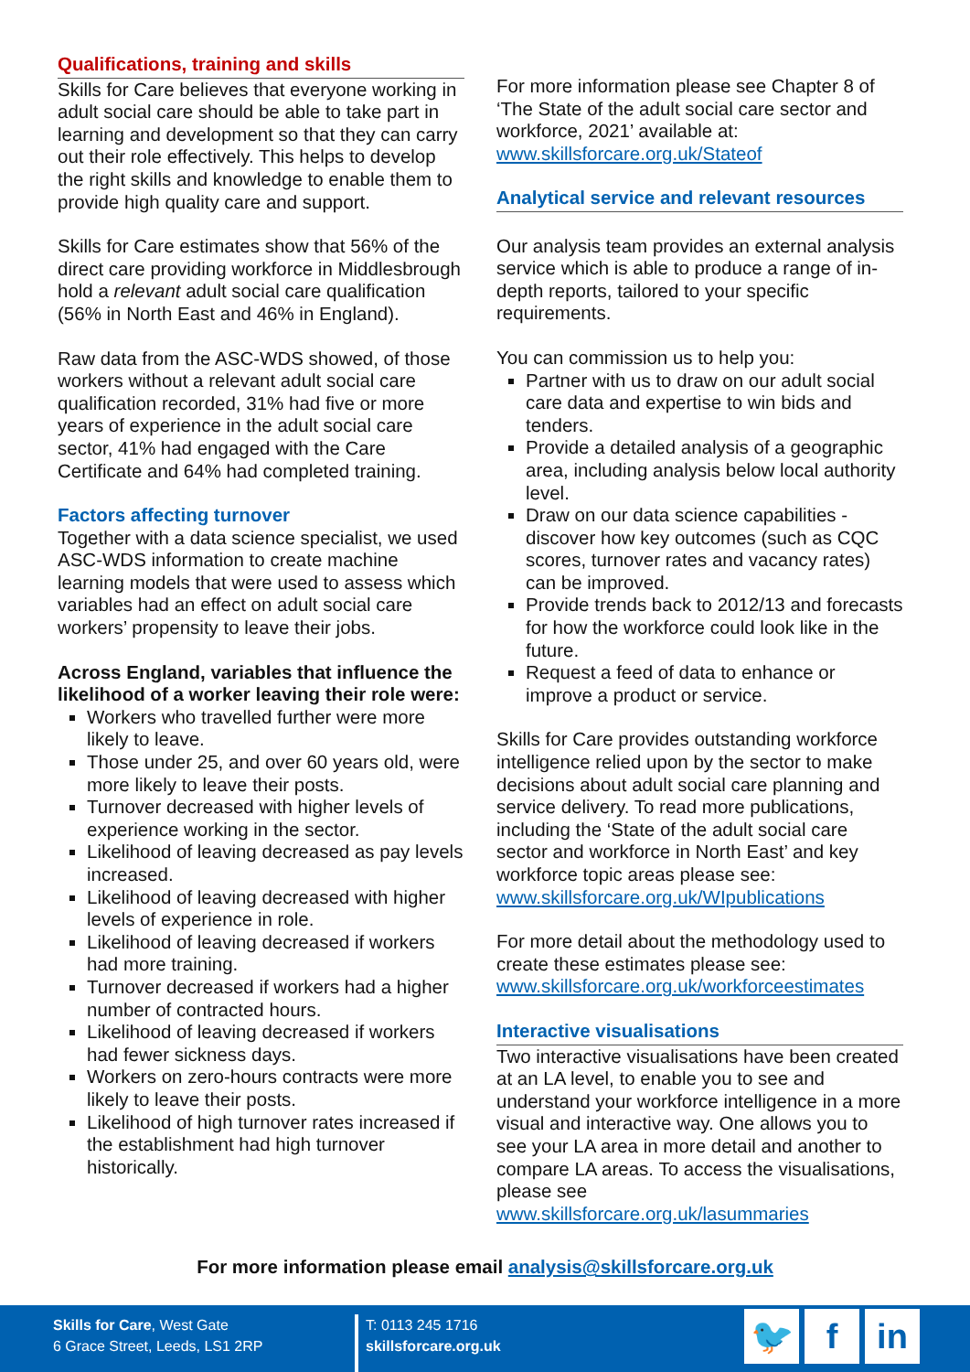Qualifications, training and skills
Skills for Care believes that everyone working in adult social care should be able to take part in learning and development so that they can carry out their role effectively. This helps to develop the right skills and knowledge to enable them to provide high quality care and support.
Skills for Care estimates show that 56% of the direct care providing workforce in Middlesbrough hold a relevant adult social care qualification (56% in North East and 46% in England).
Raw data from the ASC-WDS showed, of those workers without a relevant adult social care qualification recorded, 31% had five or more years of experience in the adult social care sector, 41% had engaged with the Care Certificate and 64% had completed training.
Factors affecting turnover
Together with a data science specialist, we used ASC-WDS information to create machine learning models that were used to assess which variables had an effect on adult social care workers’ propensity to leave their jobs.
Across England, variables that influence the likelihood of a worker leaving their role were:
Workers who travelled further were more likely to leave.
Those under 25, and over 60 years old, were more likely to leave their posts.
Turnover decreased with higher levels of experience working in the sector.
Likelihood of leaving decreased as pay levels increased.
Likelihood of leaving decreased with higher levels of experience in role.
Likelihood of leaving decreased if workers had more training.
Turnover decreased if workers had a higher number of contracted hours.
Likelihood of leaving decreased if workers had fewer sickness days.
Workers on zero-hours contracts were more likely to leave their posts.
Likelihood of high turnover rates increased if the establishment had high turnover historically.
For more information please see Chapter 8 of ‘The State of the adult social care sector and workforce, 2021’ available at: www.skillsforcare.org.uk/Stateof
Analytical service and relevant resources
Our analysis team provides an external analysis service which is able to produce a range of in-depth reports, tailored to your specific requirements.
You can commission us to help you:
Partner with us to draw on our adult social care data and expertise to win bids and tenders.
Provide a detailed analysis of a geographic area, including analysis below local authority level.
Draw on our data science capabilities - discover how key outcomes (such as CQC scores, turnover rates and vacancy rates) can be improved.
Provide trends back to 2012/13 and forecasts for how the workforce could look like in the future.
Request a feed of data to enhance or improve a product or service.
Skills for Care provides outstanding workforce intelligence relied upon by the sector to make decisions about adult social care planning and service delivery. To read more publications, including the ‘State of the adult social care sector and workforce in North East’ and key workforce topic areas please see: www.skillsforcare.org.uk/WIpublications
For more detail about the methodology used to create these estimates please see: www.skillsforcare.org.uk/workforceestimates
Interactive visualisations
Two interactive visualisations have been created at an LA level, to enable you to see and understand your workforce intelligence in a more visual and interactive way. One allows you to see your LA area in more detail and another to compare LA areas. To access the visualisations, please see www.skillsforcare.org.uk/lasummaries
For more information please email analysis@skillsforcare.org.uk
Skills for Care, West Gate
6 Grace Street, Leeds, LS1 2RP
T: 0113 245 1716
skillsforcare.org.uk
🐦 f in